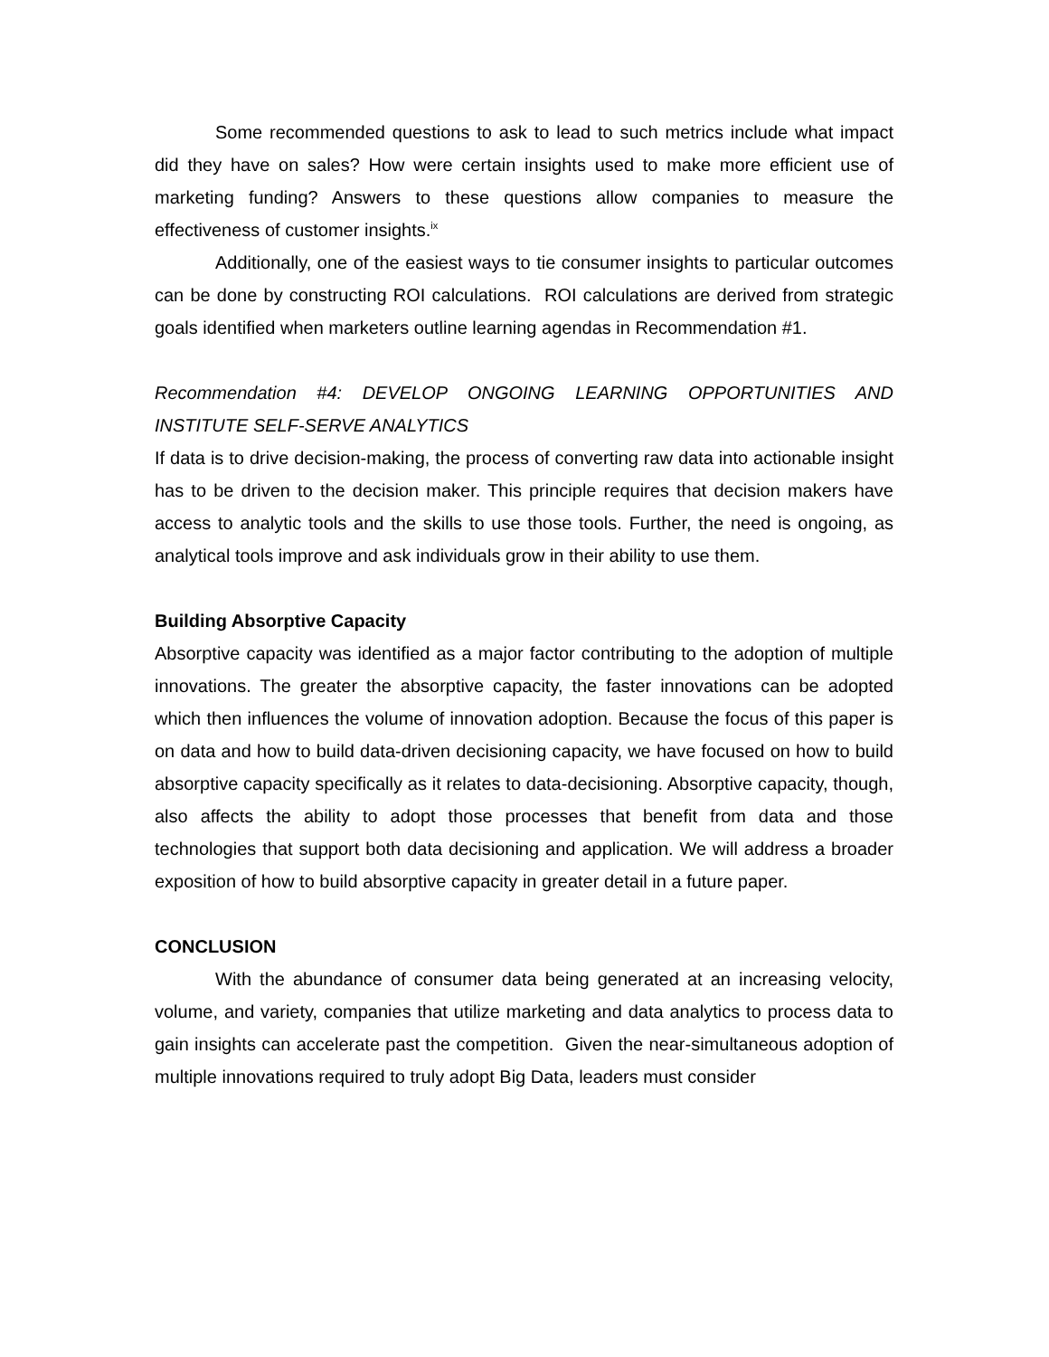Some recommended questions to ask to lead to such metrics include what impact did they have on sales? How were certain insights used to make more efficient use of marketing funding? Answers to these questions allow companies to measure the effectiveness of customer insights.<sup>ix</sup>
Additionally, one of the easiest ways to tie consumer insights to particular outcomes can be done by constructing ROI calculations. ROI calculations are derived from strategic goals identified when marketers outline learning agendas in Recommendation #1.
Recommendation #4: DEVELOP ONGOING LEARNING OPPORTUNITIES AND INSTITUTE SELF-SERVE ANALYTICS
If data is to drive decision-making, the process of converting raw data into actionable insight has to be driven to the decision maker. This principle requires that decision makers have access to analytic tools and the skills to use those tools. Further, the need is ongoing, as analytical tools improve and ask individuals grow in their ability to use them.
Building Absorptive Capacity
Absorptive capacity was identified as a major factor contributing to the adoption of multiple innovations. The greater the absorptive capacity, the faster innovations can be adopted which then influences the volume of innovation adoption. Because the focus of this paper is on data and how to build data-driven decisioning capacity, we have focused on how to build absorptive capacity specifically as it relates to data-decisioning. Absorptive capacity, though, also affects the ability to adopt those processes that benefit from data and those technologies that support both data decisioning and application. We will address a broader exposition of how to build absorptive capacity in greater detail in a future paper.
CONCLUSION
With the abundance of consumer data being generated at an increasing velocity, volume, and variety, companies that utilize marketing and data analytics to process data to gain insights can accelerate past the competition. Given the near-simultaneous adoption of multiple innovations required to truly adopt Big Data, leaders must consider